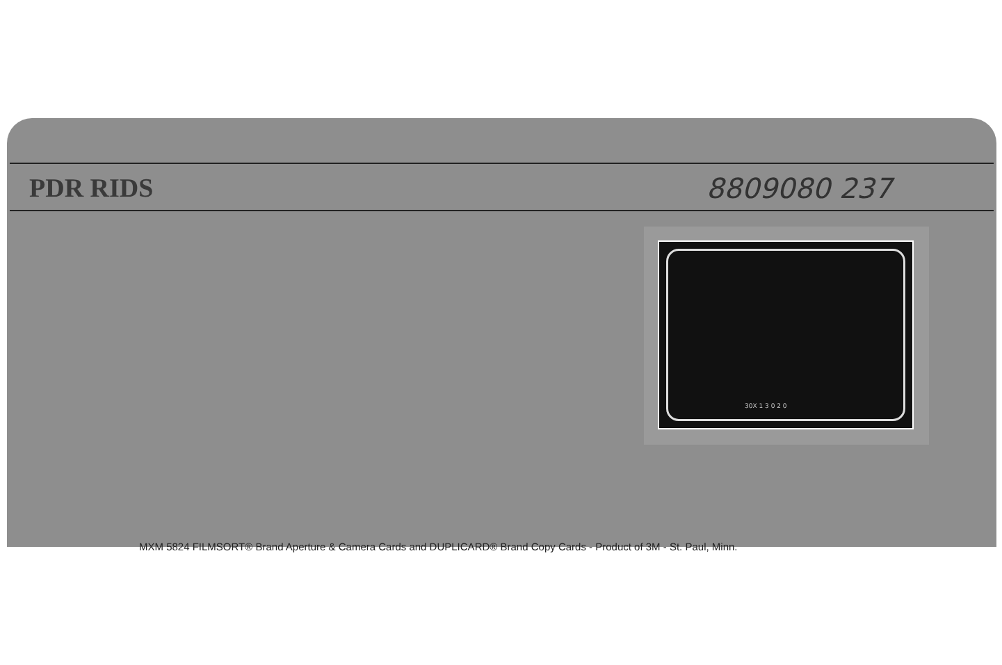PDR RIDS 8809080 237
30X 1 3 0 2 0
MXM 5824 FILMSORT® Brand Aperture & Camera Cards and DUPLICARD® Brand Copy Cards - Product of 3M - St. Paul, Minn.